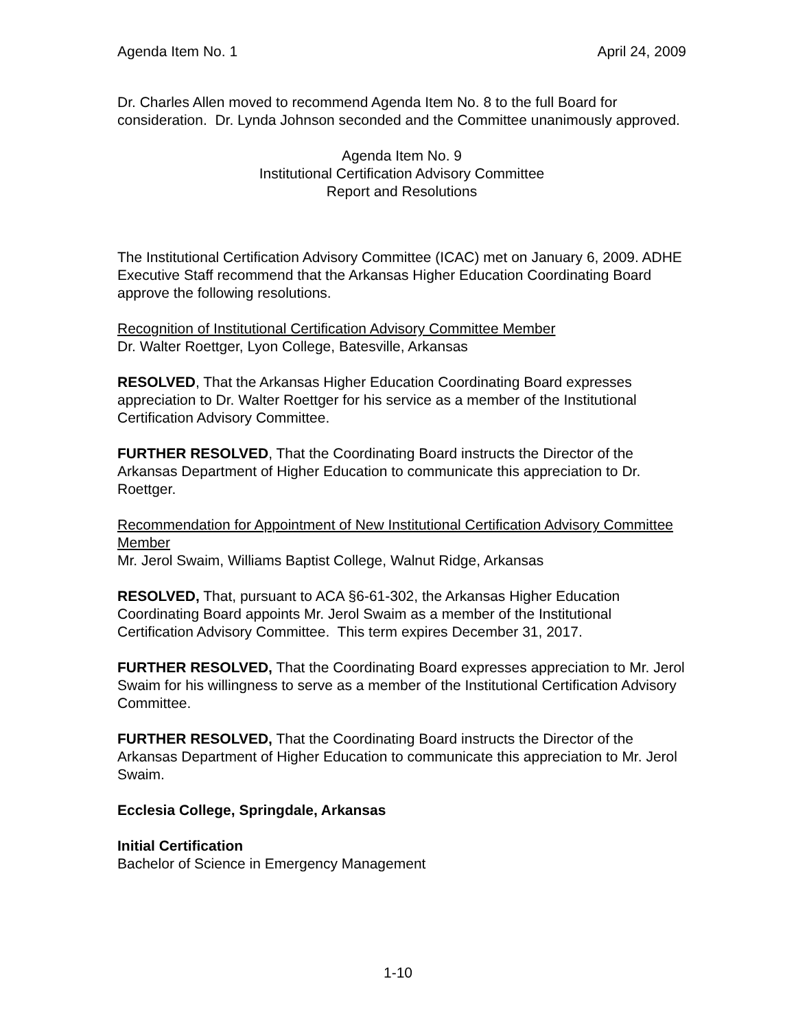Agenda Item No. 1 April 24, 2009
Dr. Charles Allen moved to recommend Agenda Item No. 8 to the full Board for consideration. Dr. Lynda Johnson seconded and the Committee unanimously approved.
Agenda Item No. 9
Institutional Certification Advisory Committee
Report and Resolutions
The Institutional Certification Advisory Committee (ICAC) met on January 6, 2009. ADHE Executive Staff recommend that the Arkansas Higher Education Coordinating Board approve the following resolutions.
Recognition of Institutional Certification Advisory Committee Member
Dr. Walter Roettger, Lyon College, Batesville, Arkansas
RESOLVED, That the Arkansas Higher Education Coordinating Board expresses appreciation to Dr. Walter Roettger for his service as a member of the Institutional Certification Advisory Committee.
FURTHER RESOLVED, That the Coordinating Board instructs the Director of the Arkansas Department of Higher Education to communicate this appreciation to Dr. Roettger.
Recommendation for Appointment of New Institutional Certification Advisory Committee Member
Mr. Jerol Swaim, Williams Baptist College, Walnut Ridge, Arkansas
RESOLVED, That, pursuant to ACA §6-61-302, the Arkansas Higher Education Coordinating Board appoints Mr. Jerol Swaim as a member of the Institutional Certification Advisory Committee. This term expires December 31, 2017.
FURTHER RESOLVED, That the Coordinating Board expresses appreciation to Mr. Jerol Swaim for his willingness to serve as a member of the Institutional Certification Advisory Committee.
FURTHER RESOLVED, That the Coordinating Board instructs the Director of the Arkansas Department of Higher Education to communicate this appreciation to Mr. Jerol Swaim.
Ecclesia College, Springdale, Arkansas
Initial Certification
Bachelor of Science in Emergency Management
1-10